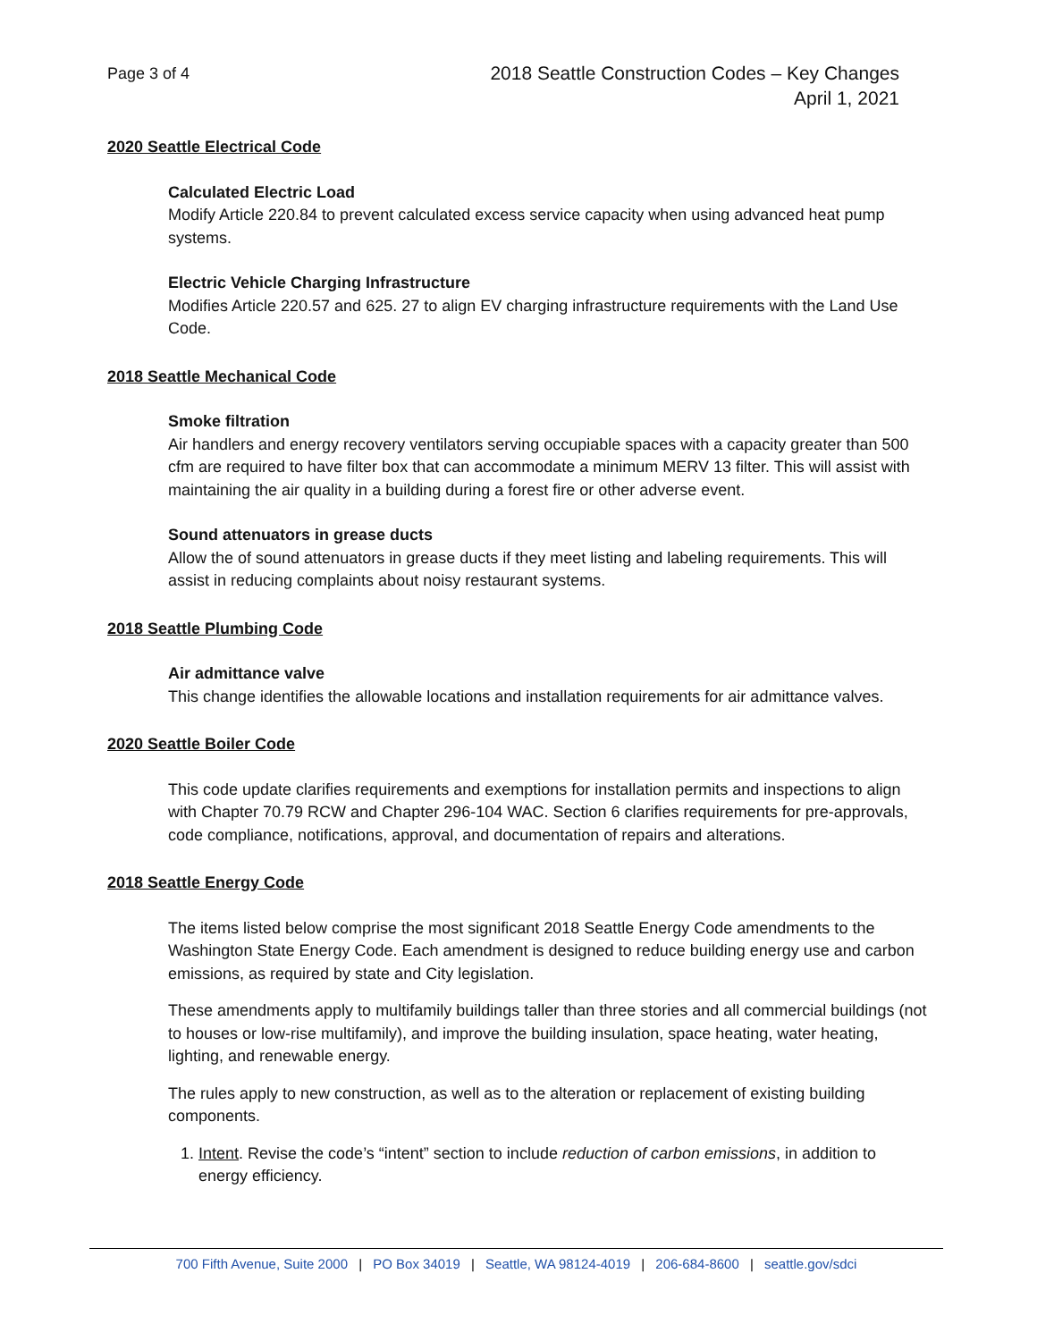Page 3 of 4
2018 Seattle Construction Codes – Key Changes
April 1, 2021
2020 Seattle Electrical Code
Calculated Electric Load
Modify Article 220.84 to prevent calculated excess service capacity when using advanced heat pump systems.
Electric Vehicle Charging Infrastructure
Modifies Article 220.57 and 625. 27 to align EV charging infrastructure requirements with the Land Use Code.
2018 Seattle Mechanical Code
Smoke filtration
Air handlers and energy recovery ventilators serving occupiable spaces with a capacity greater than 500 cfm are required to have filter box that can accommodate a minimum MERV 13 filter. This will assist with maintaining the air quality in a building during a forest fire or other adverse event.
Sound attenuators in grease ducts
Allow the of sound attenuators in grease ducts if they meet listing and labeling requirements. This will assist in reducing complaints about noisy restaurant systems.
2018 Seattle Plumbing Code
Air admittance valve
This change identifies the allowable locations and installation requirements for air admittance valves.
2020 Seattle Boiler Code
This code update clarifies requirements and exemptions for installation permits and inspections to align with Chapter 70.79 RCW and Chapter 296-104 WAC. Section 6 clarifies requirements for pre-approvals, code compliance, notifications, approval, and documentation of repairs and alterations.
2018 Seattle Energy Code
The items listed below comprise the most significant 2018 Seattle Energy Code amendments to the Washington State Energy Code. Each amendment is designed to reduce building energy use and carbon emissions, as required by state and City legislation.
These amendments apply to multifamily buildings taller than three stories and all commercial buildings (not to houses or low-rise multifamily), and improve the building insulation, space heating, water heating, lighting, and renewable energy.
The rules apply to new construction, as well as to the alteration or replacement of existing building components.
1. Intent. Revise the code’s “intent” section to include reduction of carbon emissions, in addition to energy efficiency.
700 Fifth Avenue, Suite 2000 | PO Box 34019 | Seattle, WA 98124-4019 | 206-684-8600 | seattle.gov/sdci